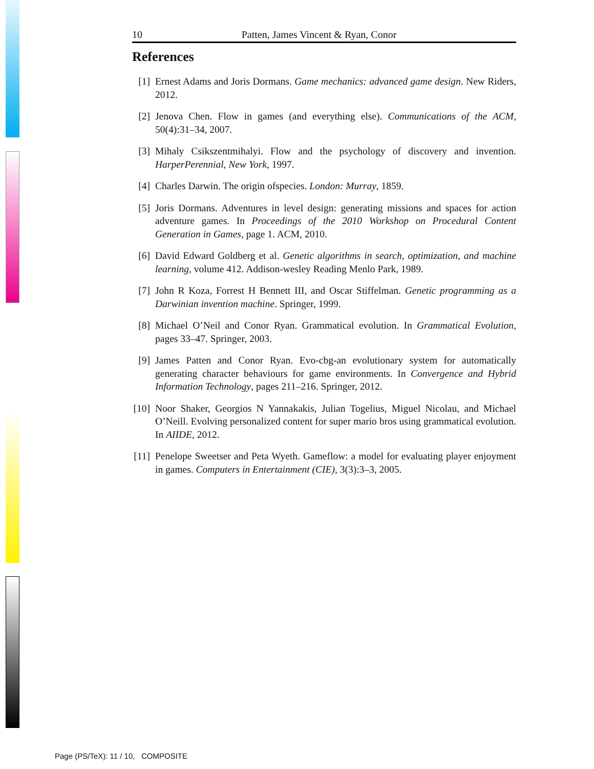10 Patten, James Vincent & Ryan, Conor
References
[1] Ernest Adams and Joris Dormans. Game mechanics: advanced game design. New Riders, 2012.
[2] Jenova Chen. Flow in games (and everything else). Communications of the ACM, 50(4):31–34, 2007.
[3] Mihaly Csikszentmihalyi. Flow and the psychology of discovery and invention. HarperPerennial, New York, 1997.
[4] Charles Darwin. The origin ofspecies. London: Murray, 1859.
[5] Joris Dormans. Adventures in level design: generating missions and spaces for action adventure games. In Proceedings of the 2010 Workshop on Procedural Content Generation in Games, page 1. ACM, 2010.
[6] David Edward Goldberg et al. Genetic algorithms in search, optimization, and machine learning, volume 412. Addison-wesley Reading Menlo Park, 1989.
[7] John R Koza, Forrest H Bennett III, and Oscar Stiffelman. Genetic programming as a Darwinian invention machine. Springer, 1999.
[8] Michael O’Neil and Conor Ryan. Grammatical evolution. In Grammatical Evolution, pages 33–47. Springer, 2003.
[9] James Patten and Conor Ryan. Evo-cbg-an evolutionary system for automatically generating character behaviours for game environments. In Convergence and Hybrid Information Technology, pages 211–216. Springer, 2012.
[10] Noor Shaker, Georgios N Yannakakis, Julian Togelius, Miguel Nicolau, and Michael O’Neill. Evolving personalized content for super mario bros using grammatical evolution. In AIIDE, 2012.
[11] Penelope Sweetser and Peta Wyeth. Gameflow: a model for evaluating player enjoyment in games. Computers in Entertainment (CIE), 3(3):3–3, 2005.
Page (PS/TeX): 11 / 10, COMPOSITE